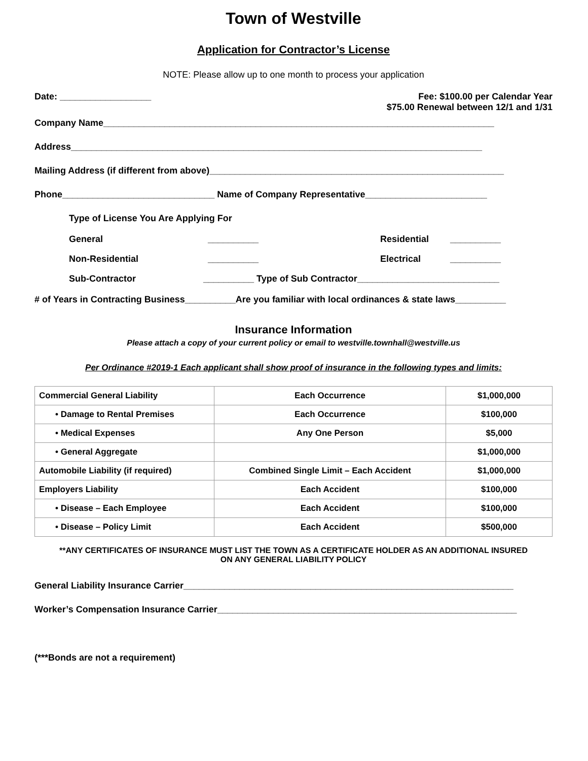Town of Westville
Application for Contractor’s License
NOTE: Please allow up to one month to process your application
Date: __________________ Fee: $100.00 per Calendar Year
$75.00 Renewal between 12/1 and 1/31
Company Name_____________________________________________________________________________
Address_________________________________________________________________________________
Mailing Address (if different from above)__________________________________________________________
Phone______________________________ Name of Company Representative________________________
Type of License You Are Applying For
General __________ Residential __________
Non-Residential __________ Electrical __________
Sub-Contractor __________ Type of Sub Contractor____________________________
# of Years in Contracting Business__________Are you familiar with local ordinances & state laws__________
Insurance Information
Please attach a copy of your current policy or email to westville.townhall@westville.us
Per Ordinance #2019-1 Each applicant shall show proof of insurance in the following types and limits:
| Commercial General Liability | Each Occurrence | $1,000,000 |
| • Damage to Rental Premises | Each Occurrence | $100,000 |
| • Medical Expenses | Any One Person | $5,000 |
| • General Aggregate | | $1,000,000 |
| Automobile Liability (if required) | Combined Single Limit – Each Accident | $1,000,000 |
| Employers Liability | Each Accident | $100,000 |
| • Disease – Each Employee | Each Accident | $100,000 |
| • Disease – Policy Limit | Each Accident | $500,000 |
**ANY CERTIFICATES OF INSURANCE MUST LIST THE TOWN AS A CERTIFICATE HOLDER AS AN ADDITIONAL INSURED
ON ANY GENERAL LIABILITY POLICY
General Liability Insurance Carrier_________________________________________________________________
Worker’s Compensation Insurance Carrier___________________________________________________________
(***Bonds are not a requirement)